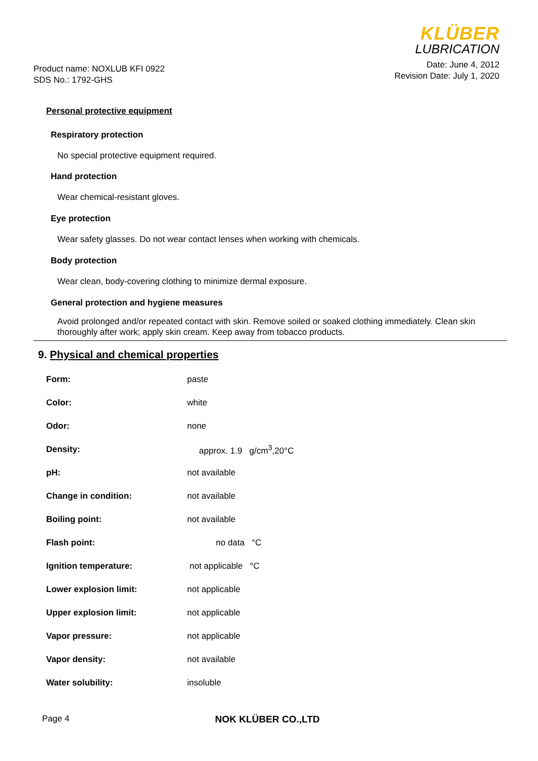Product name: NOXLUB KFI 0922
SDS No.: 1792-GHS
KLÜBER
LUBRICATION
Date: June 4, 2012
Revision Date: July 1, 2020
Personal protective equipment
Respiratory protection
No special protective equipment required.
Hand protection
Wear chemical-resistant gloves.
Eye protection
Wear safety glasses. Do not wear contact lenses when working with chemicals.
Body protection
Wear clean, body-covering clothing to minimize dermal exposure.
General protection and hygiene measures
Avoid prolonged and/or repeated contact with skin. Remove soiled or soaked clothing immediately. Clean skin thoroughly after work; apply skin cream. Keep away from tobacco products.
9. Physical and chemical properties
| Form: | paste |
| Color: | white |
| Odor: | none |
| Density: | approx. 1.9 g/cm<sup>3</sup>,20°C |
| pH: | not available |
| Change in condition: | not available |
| Boiling point: | not available |
| Flash point: | no data °C |
| Ignition temperature: | not applicable °C |
| Lower explosion limit: | not applicable |
| Upper explosion limit: | not applicable |
| Vapor pressure: | not applicable |
| Vapor density: | not available |
| Water solubility: | insoluble |
Page 4 NOK KLÜBER CO.,LTD